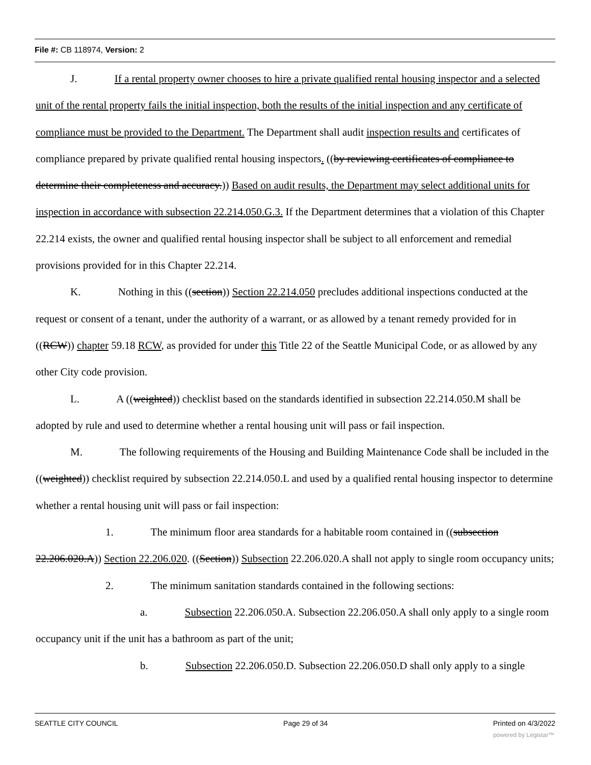File #: CB 118974, Version: 2
J. If a rental property owner chooses to hire a private qualified rental housing inspector and a selected unit of the rental property fails the initial inspection, both the results of the initial inspection and any certificate of compliance must be provided to the Department. The Department shall audit inspection results and certificates of compliance prepared by private qualified rental housing inspectors. ((by reviewing certificates of compliance to determine their completeness and accuracy.)) Based on audit results, the Department may select additional units for inspection in accordance with subsection 22.214.050.G.3. If the Department determines that a violation of this Chapter 22.214 exists, the owner and qualified rental housing inspector shall be subject to all enforcement and remedial provisions provided for in this Chapter 22.214.
K. Nothing in this ((section)) Section 22.214.050 precludes additional inspections conducted at the request or consent of a tenant, under the authority of a warrant, or as allowed by a tenant remedy provided for in ((RCW)) chapter 59.18 RCW, as provided for under this Title 22 of the Seattle Municipal Code, or as allowed by any other City code provision.
L. A ((weighted)) checklist based on the standards identified in subsection 22.214.050.M shall be adopted by rule and used to determine whether a rental housing unit will pass or fail inspection.
M. The following requirements of the Housing and Building Maintenance Code shall be included in the ((weighted)) checklist required by subsection 22.214.050.L and used by a qualified rental housing inspector to determine whether a rental housing unit will pass or fail inspection:
1. The minimum floor area standards for a habitable room contained in ((subsection 22.206.020.A)) Section 22.206.020. ((Section)) Subsection 22.206.020.A shall not apply to single room occupancy units;
2. The minimum sanitation standards contained in the following sections:
a. Subsection 22.206.050.A. Subsection 22.206.050.A shall only apply to a single room occupancy unit if the unit has a bathroom as part of the unit;
b. Subsection 22.206.050.D. Subsection 22.206.050.D shall only apply to a single
SEATTLE CITY COUNCIL Page 29 of 34 Printed on 4/3/2022
powered by Legistar™